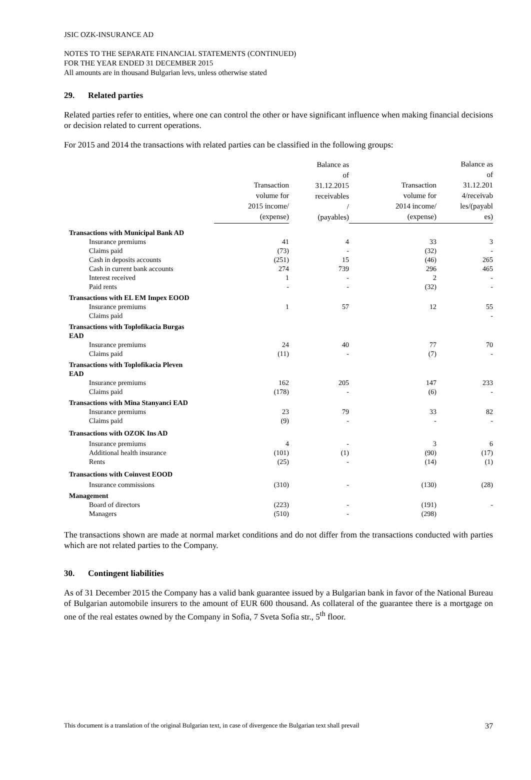JSIC OZK-INSURANCE AD
NOTES TO THE SEPARATE FINANCIAL STATEMENTS (CONTINUED)
FOR THE YEAR ENDED 31 DECEMBER 2015
All amounts are in thousand Bulgarian levs, unless otherwise stated
29. Related parties
Related parties refer to entities, where one can control the other or have significant influence when making financial decisions or decision related to current operations.
For 2015 and 2014 the transactions with related parties can be classified in the following groups:
| | Transaction volume for 2015 income/ (expense) | Balance as of 31.12.2015 receivables / (payables) | Transaction volume for 2014 income/ (expense) | Balance as of 31.12.201 4/receivab les/(payabl es) |
| --- | --- | --- | --- | --- |
| Transactions with Municipal Bank AD | | | | |
| Insurance premiums | 41 | 4 | 33 | 3 |
| Claims paid | (73) | - | (32) | - |
| Cash in deposits accounts | (251) | 15 | (46) | 265 |
| Cash in current bank accounts | 274 | 739 | 296 | 465 |
| Interest received | 1 | - | 2 | - |
| Paid rents | - | - | (32) | - |
| Transactions with EL EM Impex EOOD | | | | |
| Insurance premiums | 1 | 57 | 12 | 55 |
| Claims paid | | | | - |
| Transactions with Toplofikacia Burgas EAD | | | | |
| Insurance premiums | 24 | 40 | 77 | 70 |
| Claims paid | (11) | - | (7) | - |
| Transactions with Toplofikacia Pleven EAD | | | | |
| Insurance premiums | 162 | 205 | 147 | 233 |
| Claims paid | (178) | - | (6) | - |
| Transactions with Mina Stanyanci EAD | | | | |
| Insurance premiums | 23 | 79 | 33 | 82 |
| Claims paid | (9) | - | - | - |
| Transactions with OZOK Ins AD | | | | |
| Insurance premiums | 4 | - | 3 | 6 |
| Additional health insurance | (101) | (1) | (90) | (17) |
| Rents | (25) | - | (14) | (1) |
| Transactions with Coinvest EOOD | | | | |
| Insurance commissions | (310) | - | (130) | (28) |
| Management | | | | |
| Board of directors | (223) | - | (191) | - |
| Managers | (510) | - | (298) | |
The transactions shown are made at normal market conditions and do not differ from the transactions conducted with parties which are not related parties to the Company.
30. Contingent liabilities
As of 31 December 2015 the Company has a valid bank guarantee issued by a Bulgarian bank in favor of the National Bureau of Bulgarian automobile insurers to the amount of EUR 600 thousand. As collateral of the guarantee there is a mortgage on one of the real estates owned by the Company in Sofia, 7 Sveta Sofia str., 5<sup>th</sup> floor.
This document is a translation of the original Bulgarian text, in case of divergence the Bulgarian text shall prevail 37